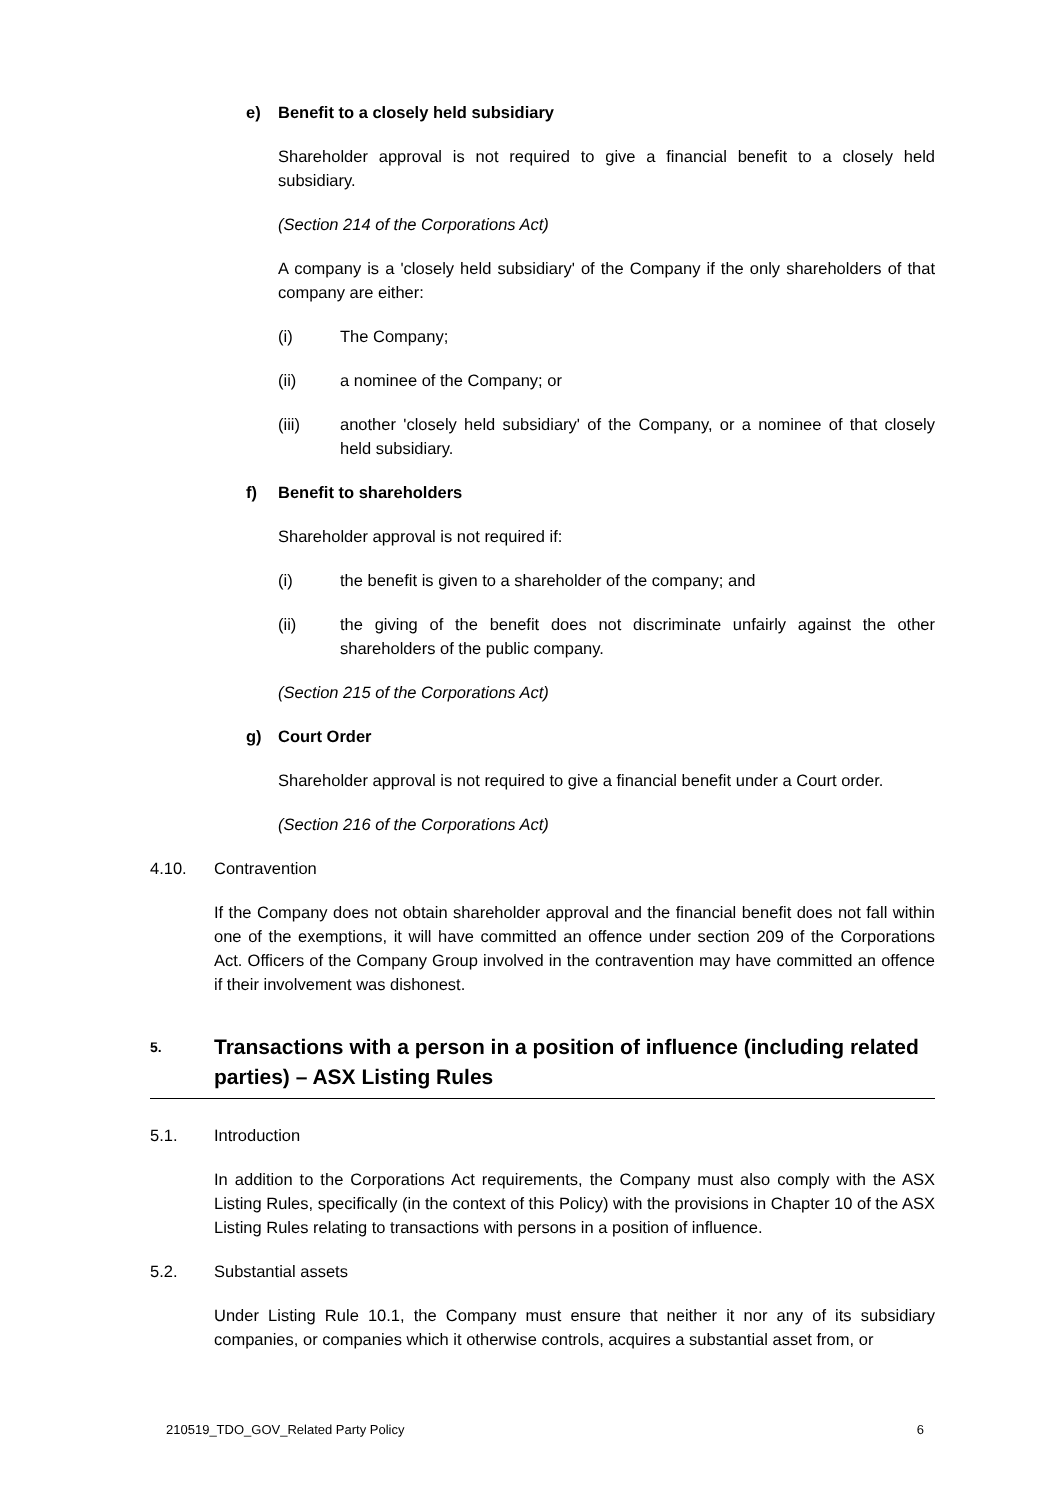e) Benefit to a closely held subsidiary
Shareholder approval is not required to give a financial benefit to a closely held subsidiary.
(Section 214 of the Corporations Act)
A company is a 'closely held subsidiary' of the Company if the only shareholders of that company are either:
(i) The Company;
(ii) a nominee of the Company; or
(iii) another 'closely held subsidiary' of the Company, or a nominee of that closely held subsidiary.
f) Benefit to shareholders
Shareholder approval is not required if:
(i) the benefit is given to a shareholder of the company; and
(ii) the giving of the benefit does not discriminate unfairly against the other shareholders of the public company.
(Section 215 of the Corporations Act)
g) Court Order
Shareholder approval is not required to give a financial benefit under a Court order.
(Section 216 of the Corporations Act)
4.10. Contravention
If the Company does not obtain shareholder approval and the financial benefit does not fall within one of the exemptions, it will have committed an offence under section 209 of the Corporations Act. Officers of the Company Group involved in the contravention may have committed an offence if their involvement was dishonest.
5. Transactions with a person in a position of influence (including related parties) – ASX Listing Rules
5.1. Introduction
In addition to the Corporations Act requirements, the Company must also comply with the ASX Listing Rules, specifically (in the context of this Policy) with the provisions in Chapter 10 of the ASX Listing Rules relating to transactions with persons in a position of influence.
5.2. Substantial assets
Under Listing Rule 10.1, the Company must ensure that neither it nor any of its subsidiary companies, or companies which it otherwise controls, acquires a substantial asset from, or
210519_TDO_GOV_Related Party Policy 6